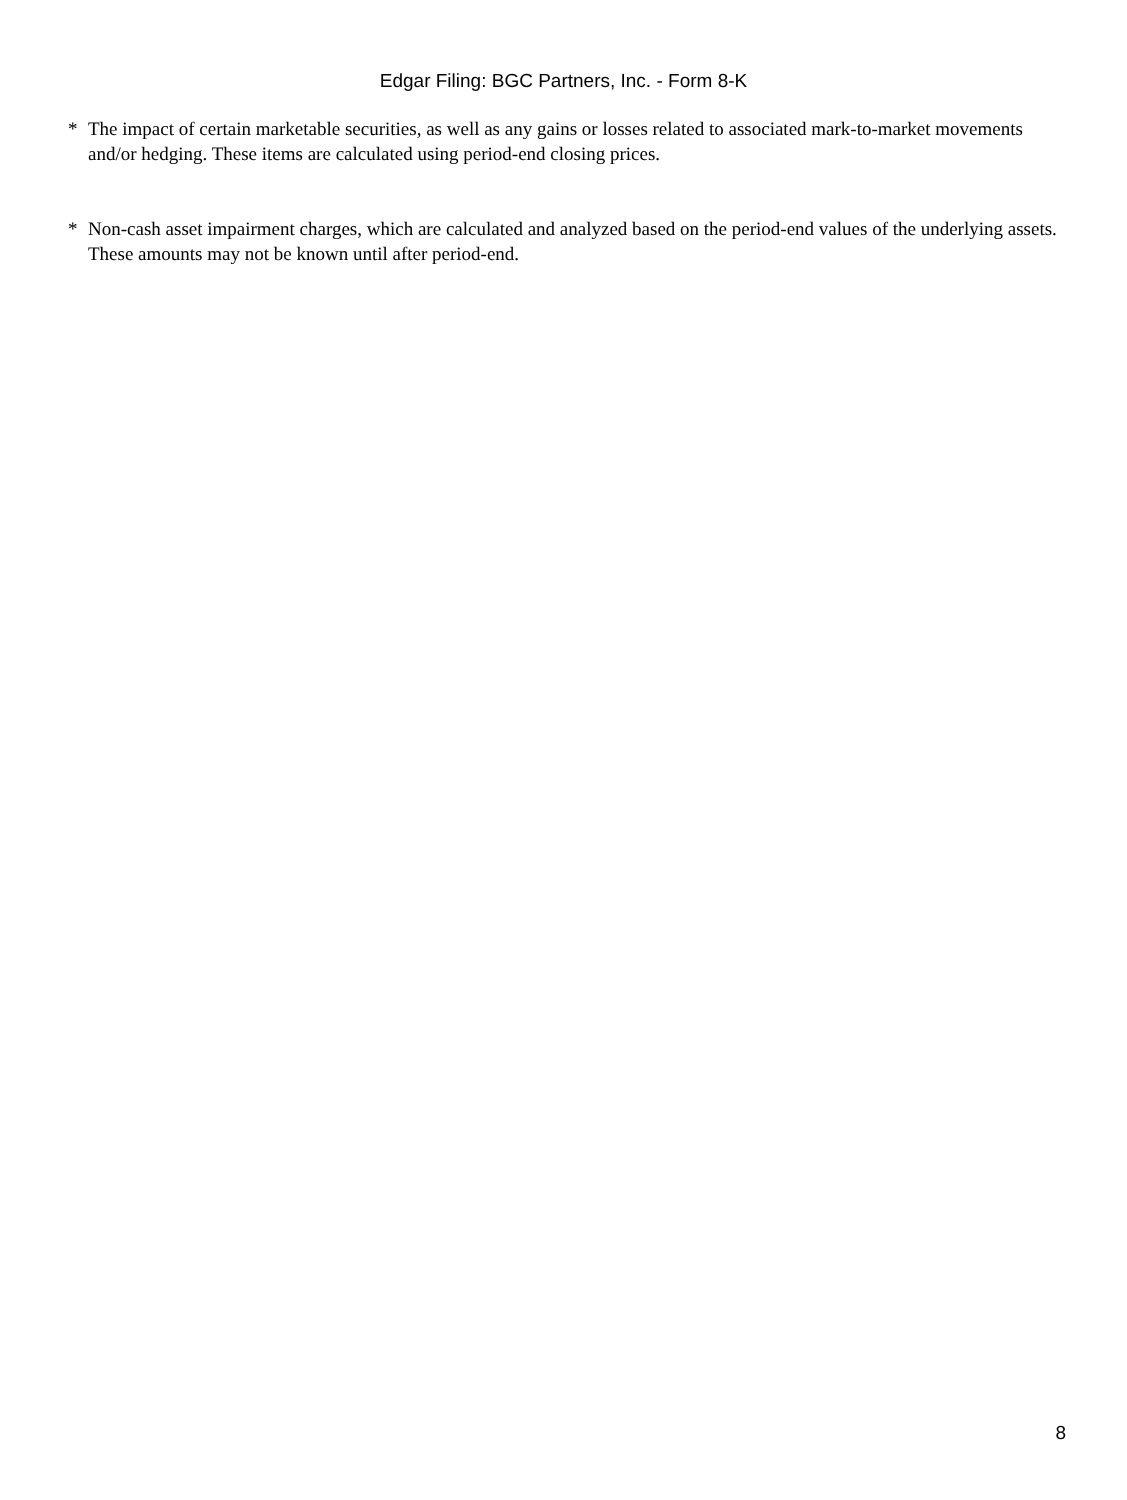Edgar Filing: BGC Partners, Inc. - Form 8-K
* The impact of certain marketable securities, as well as any gains or losses related to associated mark-to-market movements and/or hedging. These items are calculated using period-end closing prices.
* Non-cash asset impairment charges, which are calculated and analyzed based on the period-end values of the underlying assets. These amounts may not be known until after period-end.
8